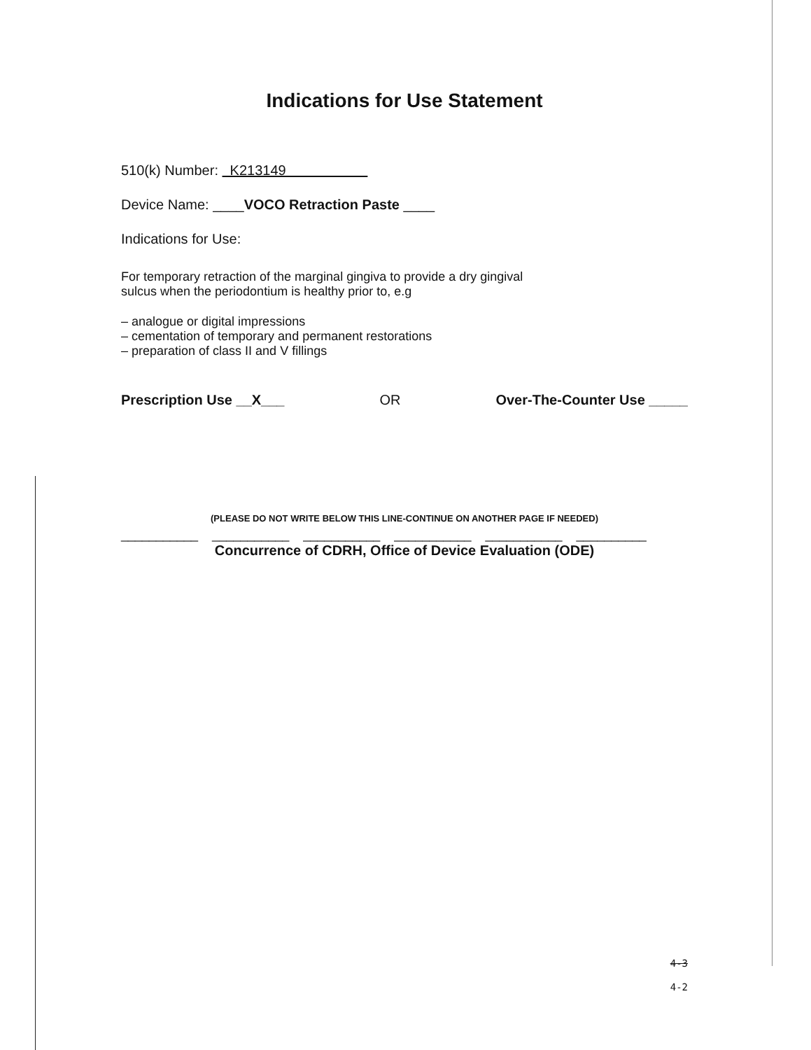Indications for Use Statement
510(k) Number: K213149
Device Name: ____VOCO Retraction Paste ____
Indications for Use:
For temporary retraction of the marginal gingiva to provide a dry gingival
sulcus when the periodontium is healthy prior to, e.g
– analogue or digital impressions
– cementation of temporary and permanent restorations
– preparation of class II and V fillings
Prescription Use __X___ OR Over-The-Counter Use _____
(PLEASE DO NOT WRITE BELOW THIS LINE-CONTINUE ON ANOTHER PAGE IF NEEDED)
___________ ___________ ___________ ___________ ___________ __________
Concurrence of CDRH, Office of Device Evaluation (ODE)
4-3
4-2